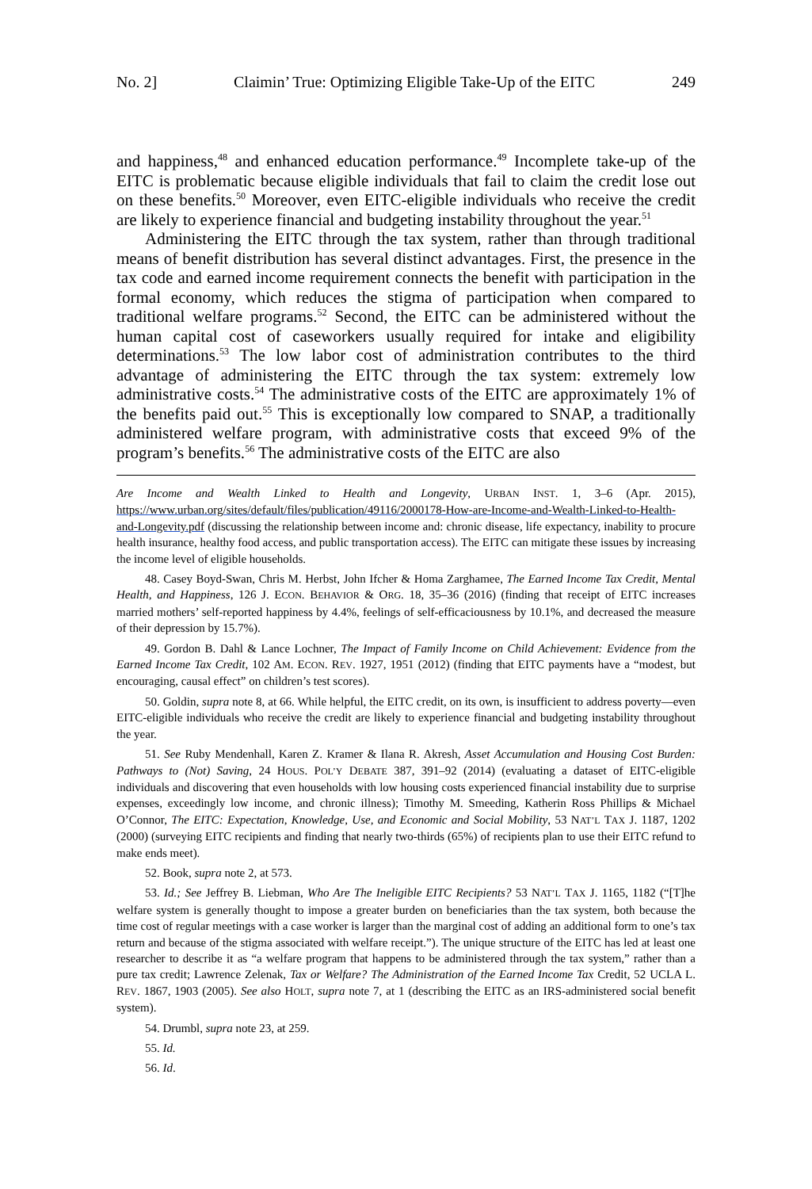No. 2] Claimin’ True: Optimizing Eligible Take-Up of the EITC 249
and happiness,<sup>48</sup> and enhanced education performance.<sup>49</sup> Incomplete take-up of the EITC is problematic because eligible individuals that fail to claim the credit lose out on these benefits.<sup>50</sup> Moreover, even EITC-eligible individuals who receive the credit are likely to experience financial and budgeting instability throughout the year.<sup>51</sup>
Administering the EITC through the tax system, rather than through traditional means of benefit distribution has several distinct advantages. First, the presence in the tax code and earned income requirement connects the benefit with participation in the formal economy, which reduces the stigma of participation when compared to traditional welfare programs.<sup>52</sup> Second, the EITC can be administered without the human capital cost of caseworkers usually required for intake and eligibility determinations.<sup>53</sup> The low labor cost of administration contributes to the third advantage of administering the EITC through the tax system: extremely low administrative costs.<sup>54</sup> The administrative costs of the EITC are approximately 1% of the benefits paid out.<sup>55</sup> This is exceptionally low compared to SNAP, a traditionally administered welfare program, with administrative costs that exceed 9% of the program’s benefits.<sup>56</sup> The administrative costs of the EITC are also
Are Income and Wealth Linked to Health and Longevity, URBAN INST. 1, 3–6 (Apr. 2015), https://www.urban.org/sites/default/files/publication/49116/2000178-How-are-Income-and-Wealth-Linked-to-Health-and-Longevity.pdf (discussing the relationship between income and: chronic disease, life expectancy, inability to procure health insurance, healthy food access, and public transportation access). The EITC can mitigate these issues by increasing the income level of eligible households.
48. Casey Boyd-Swan, Chris M. Herbst, John Ifcher & Homa Zarghamee, The Earned Income Tax Credit, Mental Health, and Happiness, 126 J. ECON. BEHAVIOR & ORG. 18, 35–36 (2016) (finding that receipt of EITC increases married mothers’ self-reported happiness by 4.4%, feelings of self-efficaciousness by 10.1%, and decreased the measure of their depression by 15.7%).
49. Gordon B. Dahl & Lance Lochner, The Impact of Family Income on Child Achievement: Evidence from the Earned Income Tax Credit, 102 AM. ECON. REV. 1927, 1951 (2012) (finding that EITC payments have a “modest, but encouraging, causal effect” on children’s test scores).
50. Goldin, supra note 8, at 66. While helpful, the EITC credit, on its own, is insufficient to address poverty—even EITC-eligible individuals who receive the credit are likely to experience financial and budgeting instability throughout the year.
51. See Ruby Mendenhall, Karen Z. Kramer & Ilana R. Akresh, Asset Accumulation and Housing Cost Burden: Pathways to (Not) Saving, 24 HOUS. POL’Y DEBATE 387, 391–92 (2014) (evaluating a dataset of EITC-eligible individuals and discovering that even households with low housing costs experienced financial instability due to surprise expenses, exceedingly low income, and chronic illness); Timothy M. Smeeding, Katherin Ross Phillips & Michael O’Connor, The EITC: Expectation, Knowledge, Use, and Economic and Social Mobility, 53 NAT’L TAX J. 1187, 1202 (2000) (surveying EITC recipients and finding that nearly two-thirds (65%) of recipients plan to use their EITC refund to make ends meet).
52. Book, supra note 2, at 573.
53. Id.; See Jeffrey B. Liebman, Who Are The Ineligible EITC Recipients? 53 NAT’L TAX J. 1165, 1182 (“[T]he welfare system is generally thought to impose a greater burden on beneficiaries than the tax system, both because the time cost of regular meetings with a case worker is larger than the marginal cost of adding an additional form to one’s tax return and because of the stigma associated with welfare receipt.”). The unique structure of the EITC has led at least one researcher to describe it as “a welfare program that happens to be administered through the tax system,” rather than a pure tax credit; Lawrence Zelenak, Tax or Welfare? The Administration of the Earned Income Tax Credit, 52 UCLA L. REV. 1867, 1903 (2005). See also HOLT, supra note 7, at 1 (describing the EITC as an IRS-administered social benefit system).
54. Drumbl, supra note 23, at 259.
55. Id.
56. Id.